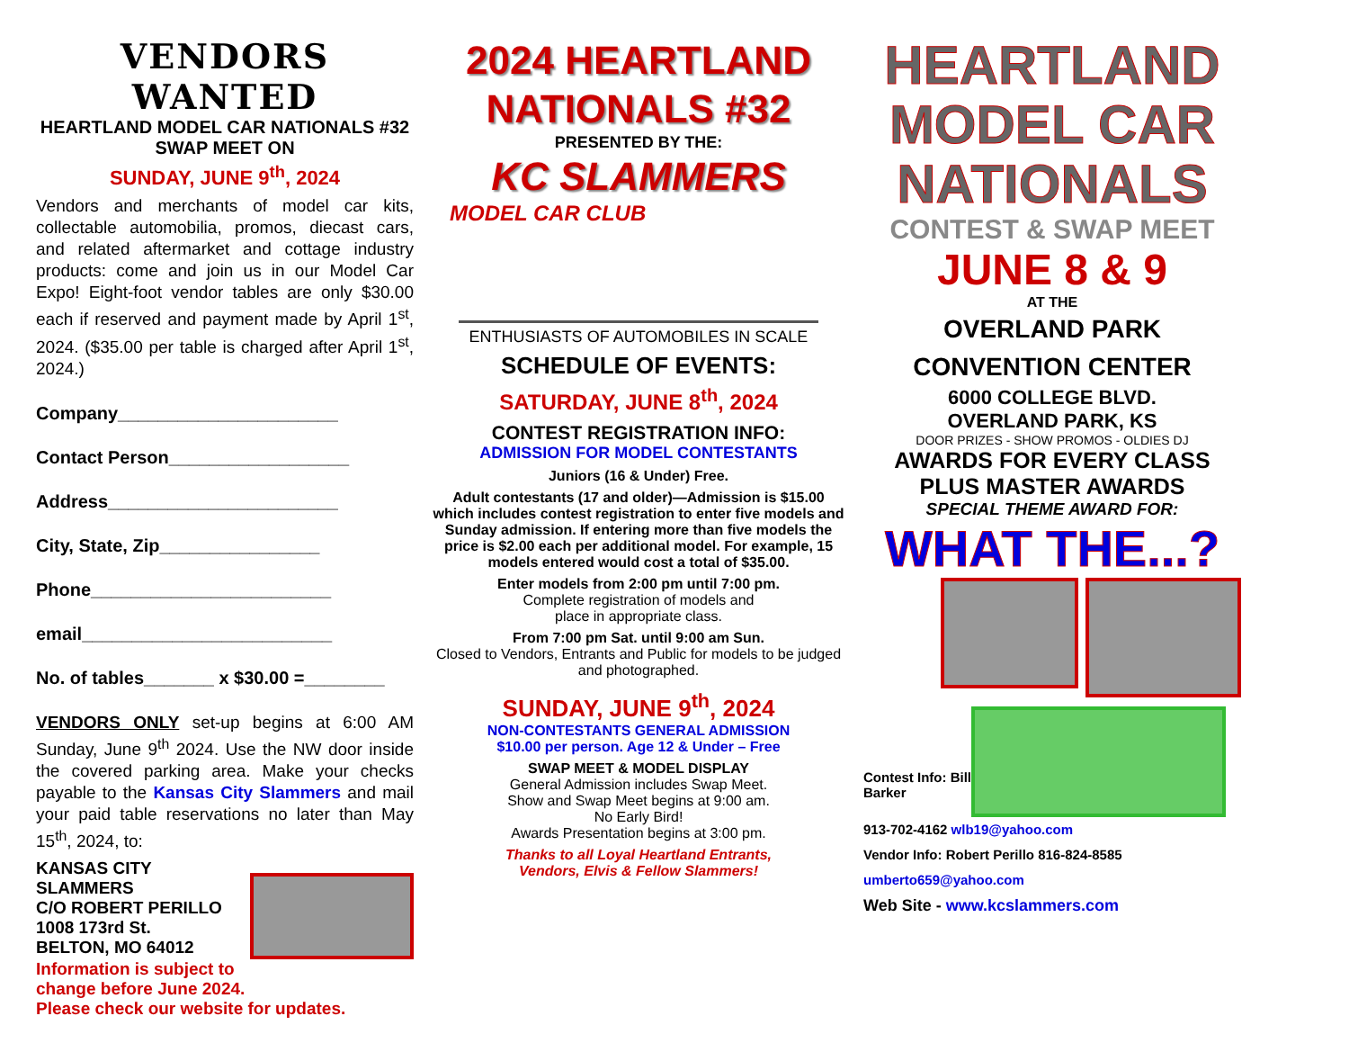VENDORS WANTED
HEARTLAND MODEL CAR NATIONALS #32
SWAP MEET ON
SUNDAY, JUNE 9<sup>th</sup>, 2024
Vendors and merchants of model car kits, collectable automobilia, promos, diecast cars, and related aftermarket and cottage industry products: come and join us in our Model Car Expo! Eight-foot vendor tables are only $30.00 each if reserved and payment made by April 1<sup>st</sup>, 2024. ($35.00 per table is charged after April 1<sup>st</sup>, 2024.)
Company______________________
Contact Person__________________
Address_______________________
City, State, Zip________________
Phone________________________
email_________________________
No. of tables_______ x $30.00 =________
VENDORS ONLY set-up begins at 6:00 AM Sunday, June 9<sup>th</sup> 2024. Use the NW door inside the covered parking area. Make your checks payable to the Kansas City Slammers and mail your paid table reservations no later than May 15<sup>th</sup>, 2024, to:
KANSAS CITY SLAMMERS
C/O ROBERT PERILLO
1008 173rd St.
BELTON, MO 64012
Information is subject to
change before June 2024.
Please check our website for updates.
2024 HEARTLAND
NATIONALS #32
PRESENTED BY THE:
KC SLAMMERS
MODEL CAR CLUB
ENTHUSIASTS OF AUTOMOBILES IN SCALE
SCHEDULE OF EVENTS:
SATURDAY, JUNE 8<sup>th</sup>, 2024
CONTEST REGISTRATION INFO:
ADMISSION FOR MODEL CONTESTANTS
Juniors (16 & Under) Free.
Adult contestants (17 and older)—Admission is $15.00 which includes contest registration to enter five models and Sunday admission. If entering more than five models the price is $2.00 each per additional model. For example, 15 models entered would cost a total of $35.00.
Enter models from 2:00 pm until 7:00 pm.
Complete registration of models and
place in appropriate class.
From 7:00 pm Sat. until 9:00 am Sun.
Closed to Vendors, Entrants and Public for models to be judged and photographed.
SUNDAY, JUNE 9<sup>th</sup>, 2024
NON-CONTESTANTS GENERAL ADMISSION
$10.00 per person. Age 12 & Under – Free
SWAP MEET & MODEL DISPLAY
General Admission includes Swap Meet.
Show and Swap Meet begins at 9:00 am.
No Early Bird!
Awards Presentation begins at 3:00 pm.
Thanks to all Loyal Heartland Entrants,
Vendors, Elvis & Fellow Slammers!
HEARTLAND
MODEL CAR
NATIONALS
CONTEST & SWAP MEET
JUNE 8 & 9
AT THE
OVERLAND PARK
CONVENTION CENTER
6000 COLLEGE BLVD.
OVERLAND PARK, KS
DOOR PRIZES - SHOW PROMOS - OLDIES DJ
AWARDS FOR EVERY CLASS
PLUS MASTER AWARDS
SPECIAL THEME AWARD FOR:
WHAT THE...?
Contest Info: Bill Barker
913-702-4162 wlb19@yahoo.com
Vendor Info: Robert Perillo 816-824-8585
umberto659@yahoo.com
Web Site - www.kcslammers.com